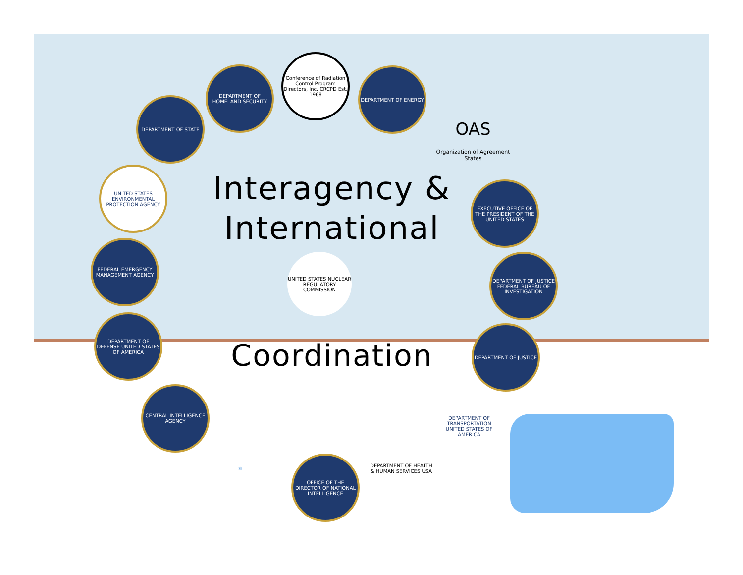Interagency & International
DEPARTMENT OF STATE
DEPARTMENT OF HOMELAND SECURITY
Conference of Radiation Control Program Directors, Inc. CRCPD Est. 1968
DEPARTMENT OF ENERGY
OAS
Organization of Agreement States
UNITED STATES ENVIRONMENTAL PROTECTION AGENCY
EXECUTIVE OFFICE OF THE PRESIDENT OF THE UNITED STATES
FEDERAL EMERGENCY MANAGEMENT AGENCY
UNITED STATES NUCLEAR REGULATORY COMMISSION
DEPARTMENT OF JUSTICE FEDERAL BUREAU OF INVESTIGATION
DEPARTMENT OF DEFENSE UNITED STATES OF AMERICA
Coordination
DEPARTMENT OF JUSTICE
CENTRAL INTELLIGENCE AGENCY
⚛
OFFICE OF THE DIRECTOR OF NATIONAL INTELLIGENCE
DEPARTMENT OF HEALTH & HUMAN SERVICES USA
DEPARTMENT OF TRANSPORTATION UNITED STATES OF AMERICA